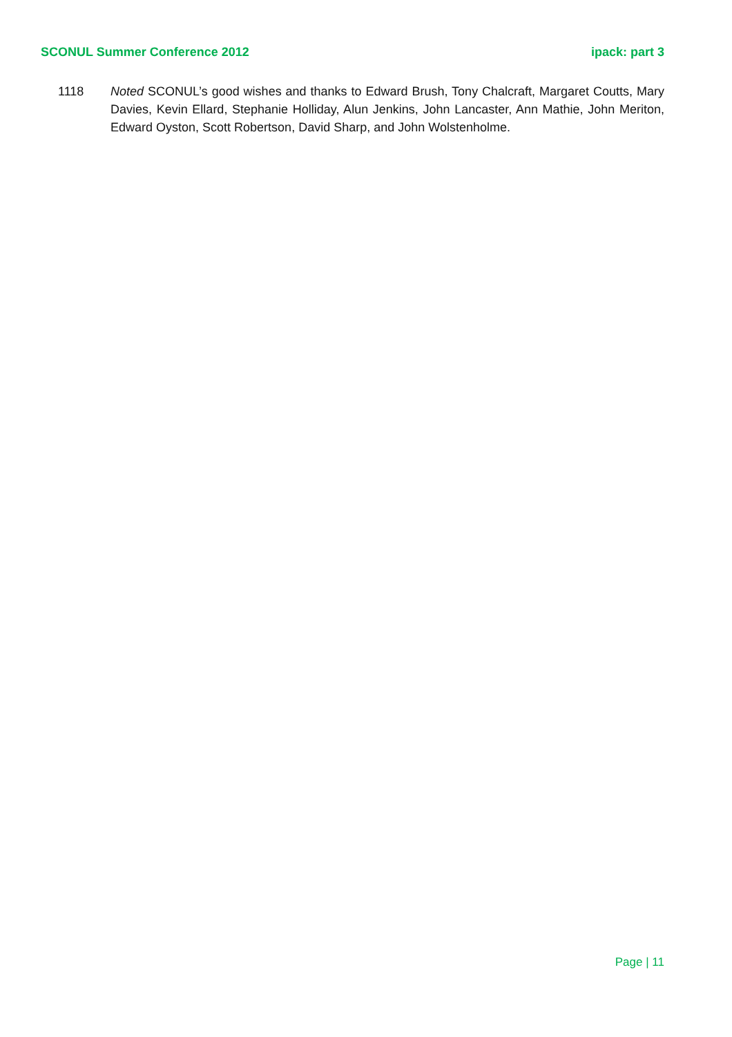SCONUL Summer Conference 2012 ipack: part 3
1118 Noted SCONUL’s good wishes and thanks to Edward Brush, Tony Chalcraft, Margaret Coutts, Mary Davies, Kevin Ellard, Stephanie Holliday, Alun Jenkins, John Lancaster, Ann Mathie, John Meriton, Edward Oyston, Scott Robertson, David Sharp, and John Wolstenholme.
Page | 11